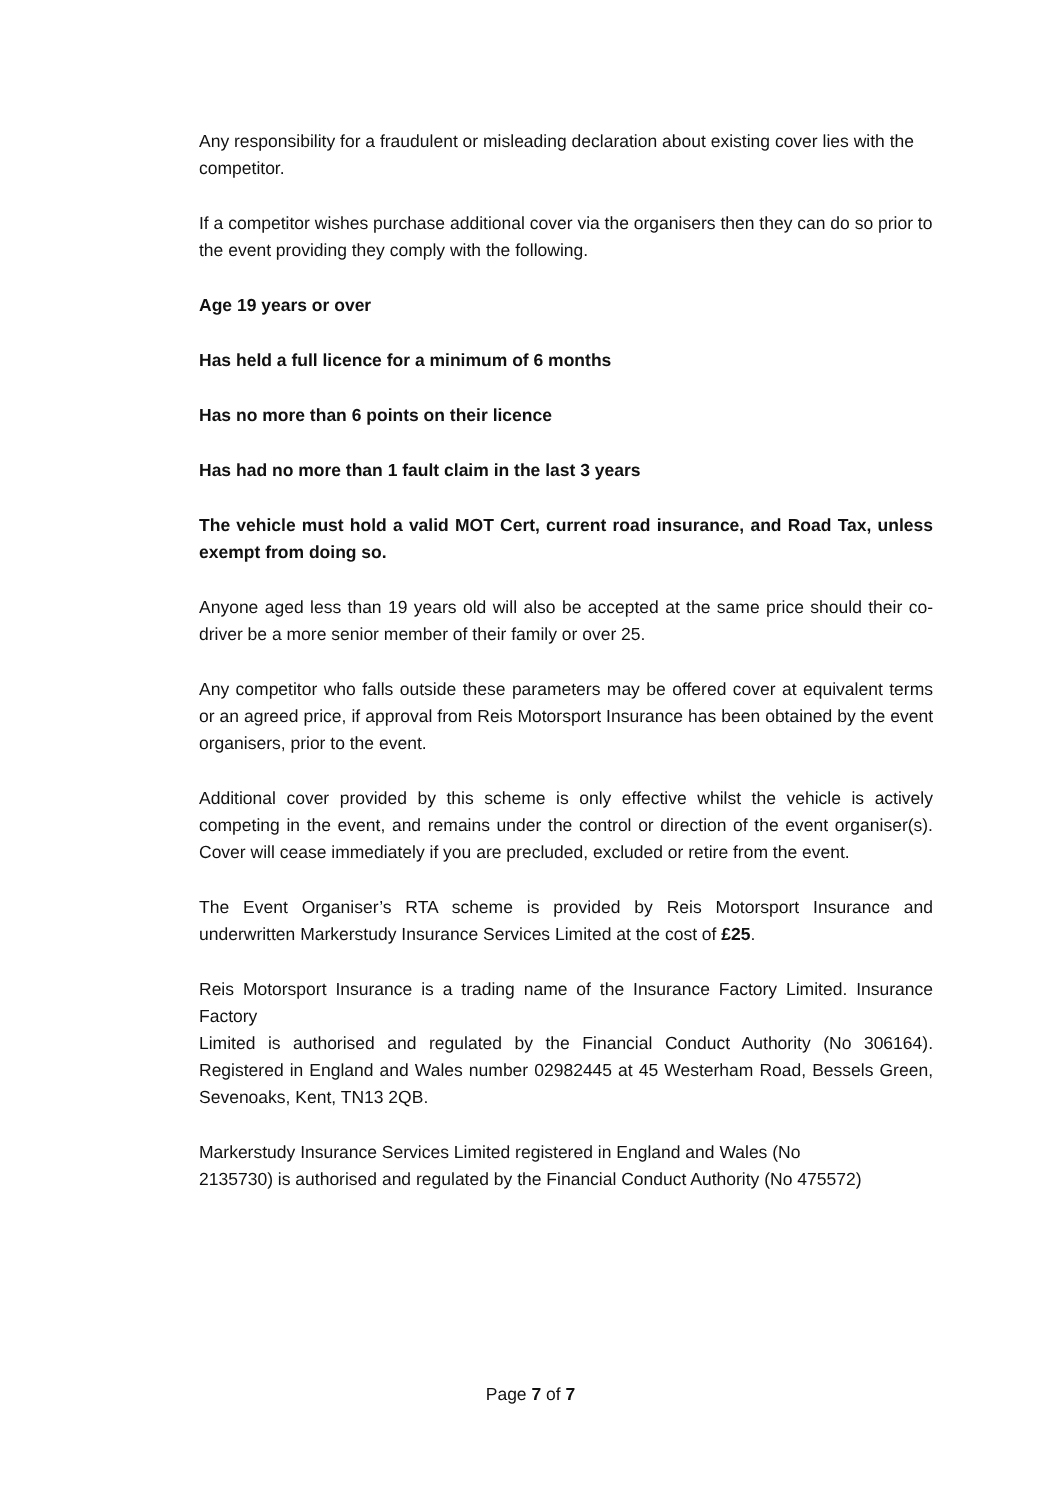Any responsibility for a fraudulent or misleading declaration about existing cover lies with the competitor.
If a competitor wishes purchase additional cover via the organisers then they can do so prior to the event providing they comply with the following.
Age 19 years or over
Has held a full licence for a minimum of 6 months
Has no more than 6 points on their licence
Has had no more than 1 fault claim in the last 3 years
The vehicle must hold a valid MOT Cert, current road insurance, and Road Tax, unless exempt from doing so.
Anyone aged less than 19 years old will also be accepted at the same price should their co-driver be a more senior member of their family or over 25.
Any competitor who falls outside these parameters may be offered cover at equivalent terms or an agreed price, if approval from Reis Motorsport Insurance has been obtained by the event organisers, prior to the event.
Additional cover provided by this scheme is only effective whilst the vehicle is actively competing in the event, and remains under the control or direction of the event organiser(s). Cover will cease immediately if you are precluded, excluded or retire from the event.
The Event Organiser’s RTA scheme is provided by Reis Motorsport Insurance and underwritten Markerstudy Insurance Services Limited at the cost of £25.
Reis Motorsport Insurance is a trading name of the Insurance Factory Limited. Insurance Factory
Limited is authorised and regulated by the Financial Conduct Authority (No 306164). Registered in England and Wales number 02982445 at 45 Westerham Road, Bessels Green, Sevenoaks, Kent, TN13 2QB.
Markerstudy Insurance Services Limited registered in England and Wales (No 2135730) is authorised and regulated by the Financial Conduct Authority (No 475572)
Page 7 of 7